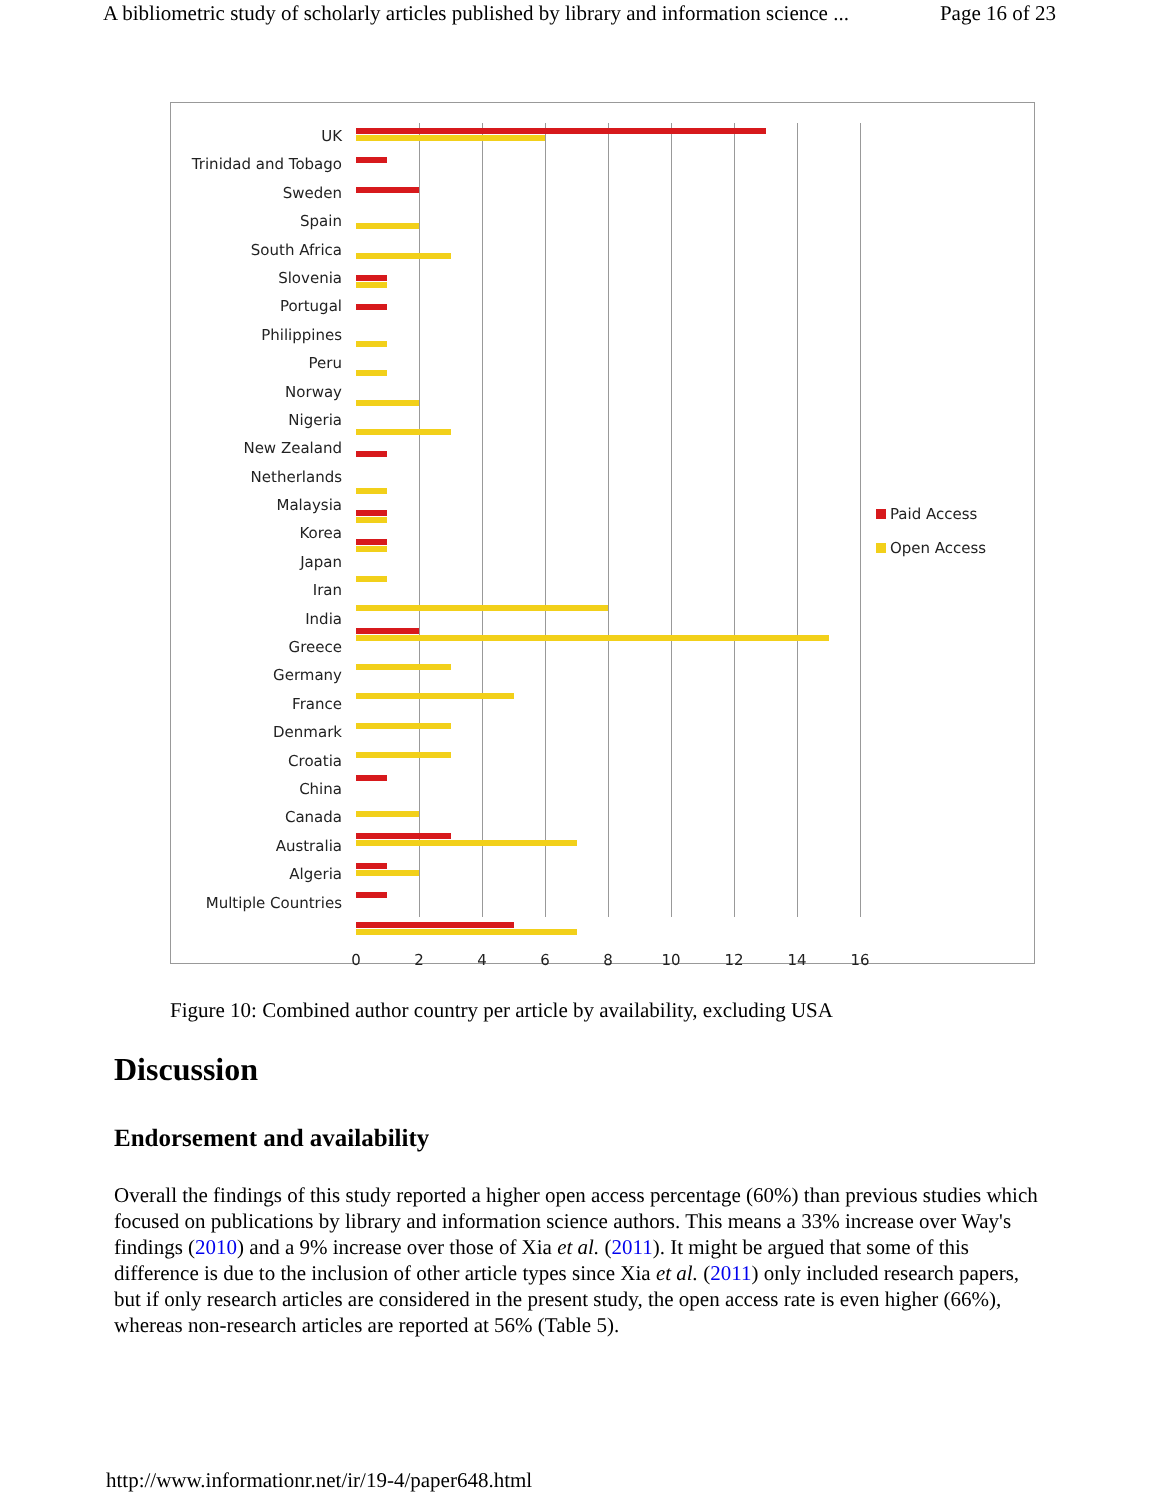A bibliometric study of scholarly articles published by library and information science ... Page 16 of 23
UK
Trinidad and Tobago
Sweden
Spain
South Africa
Slovenia
Portugal
Philippines
Peru
Norway
Nigeria
New Zealand
Netherlands
Malaysia
Korea
Japan
Iran
India
Greece
Germany
France
Denmark
Croatia
China
Canada
Australia
Algeria
Multiple Countries
0 2 4 6 8 10 12 14 16
Paid Access
Open Access
Figure 10: Combined author country per article by availability, excluding USA
Discussion
Endorsement and availability
Overall the findings of this study reported a higher open access percentage (60%) than previous studies which focused on publications by library and information science authors. This means a 33% increase over Way's findings (2010) and a 9% increase over those of Xia et al. (2011). It might be argued that some of this difference is due to the inclusion of other article types since Xia et al. (2011) only included research papers, but if only research articles are considered in the present study, the open access rate is even higher (66%), whereas non-research articles are reported at 56% (Table 5).
http://www.informationr.net/ir/19-4/paper648.html